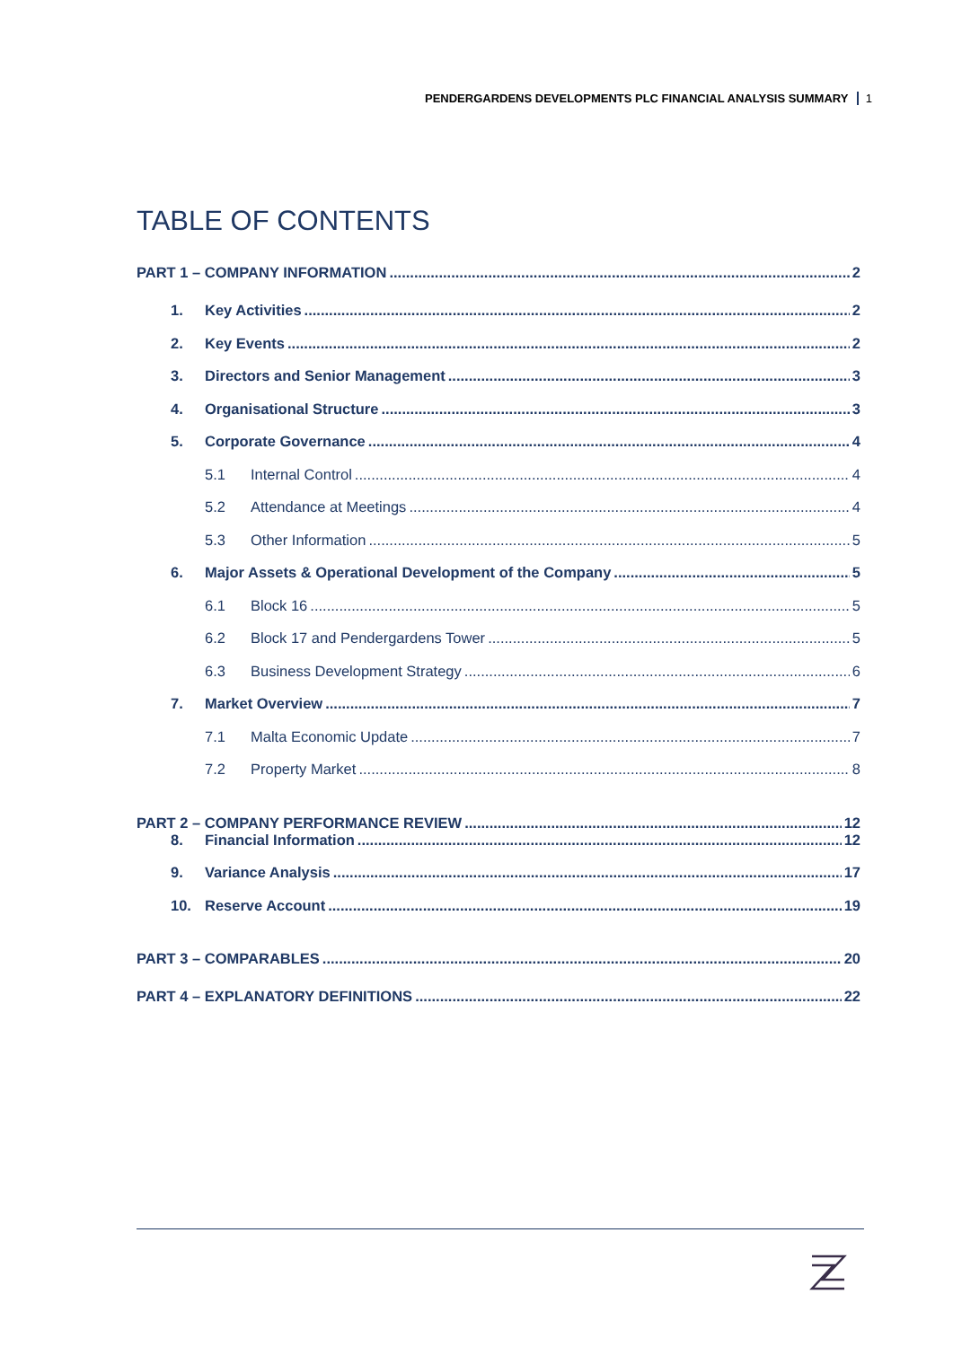PENDERGARDENS DEVELOPMENTS PLC FINANCIAL ANALYSIS SUMMARY 1
TABLE OF CONTENTS
PART 1 – COMPANY INFORMATION 2
1. Key Activities 2
2. Key Events 2
3. Directors and Senior Management 3
4. Organisational Structure 3
5. Corporate Governance 4
5.1 Internal Control 4
5.2 Attendance at Meetings 4
5.3 Other Information 5
6. Major Assets & Operational Development of the Company 5
6.1 Block 16 5
6.2 Block 17 and Pendergardens Tower 5
6.3 Business Development Strategy 6
7. Market Overview 7
7.1 Malta Economic Update 7
7.2 Property Market 8
PART 2 – COMPANY PERFORMANCE REVIEW 12
8. Financial Information 12
9. Variance Analysis 17
10. Reserve Account 19
PART 3 – COMPARABLES 20
PART 4 – EXPLANATORY DEFINITIONS 22